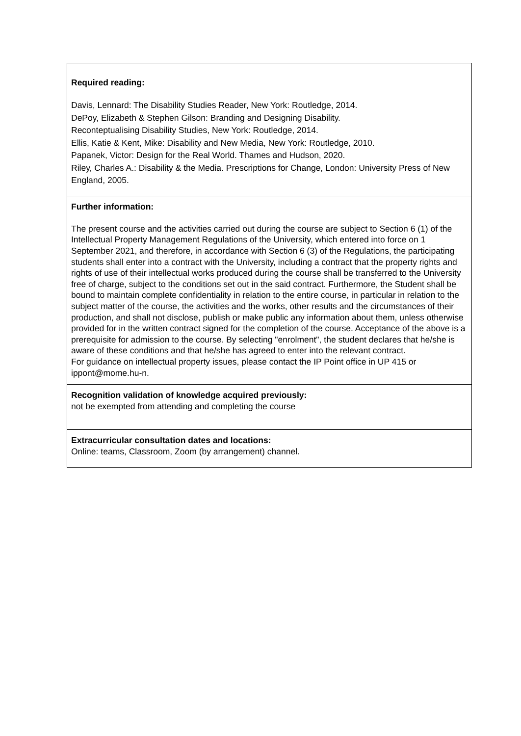| Required reading: Davis, Lennard: The Disability Studies Reader, New York: Routledge, 2014. DePoy, Elizabeth & Stephen Gilson: Branding and Designing Disability. Reconteptualising Disability Studies, New York: Routledge, 2014. Ellis, Katie & Kent, Mike: Disability and New Media, New York: Routledge, 2010. Papanek, Victor: Design for the Real World. Thames and Hudson, 2020. Riley, Charles A.: Disability & the Media. Prescriptions for Change, London: University Press of New England, 2005. |
| Further information: The present course and the activities carried out during the course are subject to Section 6 (1) of the Intellectual Property Management Regulations of the University, which entered into force on 1 September 2021, and therefore, in accordance with Section 6 (3) of the Regulations, the participating students shall enter into a contract with the University, including a contract that the property rights and rights of use of their intellectual works produced during the course shall be transferred to the University free of charge, subject to the conditions set out in the said contract. Furthermore, the Student shall be bound to maintain complete confidentiality in relation to the entire course, in particular in relation to the subject matter of the course, the activities and the works, other results and the circumstances of their production, and shall not disclose, publish or make public any information about them, unless otherwise provided for in the written contract signed for the completion of the course. Acceptance of the above is a prerequisite for admission to the course. By selecting "enrolment", the student declares that he/she is aware of these conditions and that he/she has agreed to enter into the relevant contract. For guidance on intellectual property issues, please contact the IP Point office in UP 415 or ippont@mome.hu-n. |
| Recognition validation of knowledge acquired previously: not be exempted from attending and completing the course |
| Extracurricular consultation dates and locations: Online: teams, Classroom, Zoom (by arrangement) channel. |